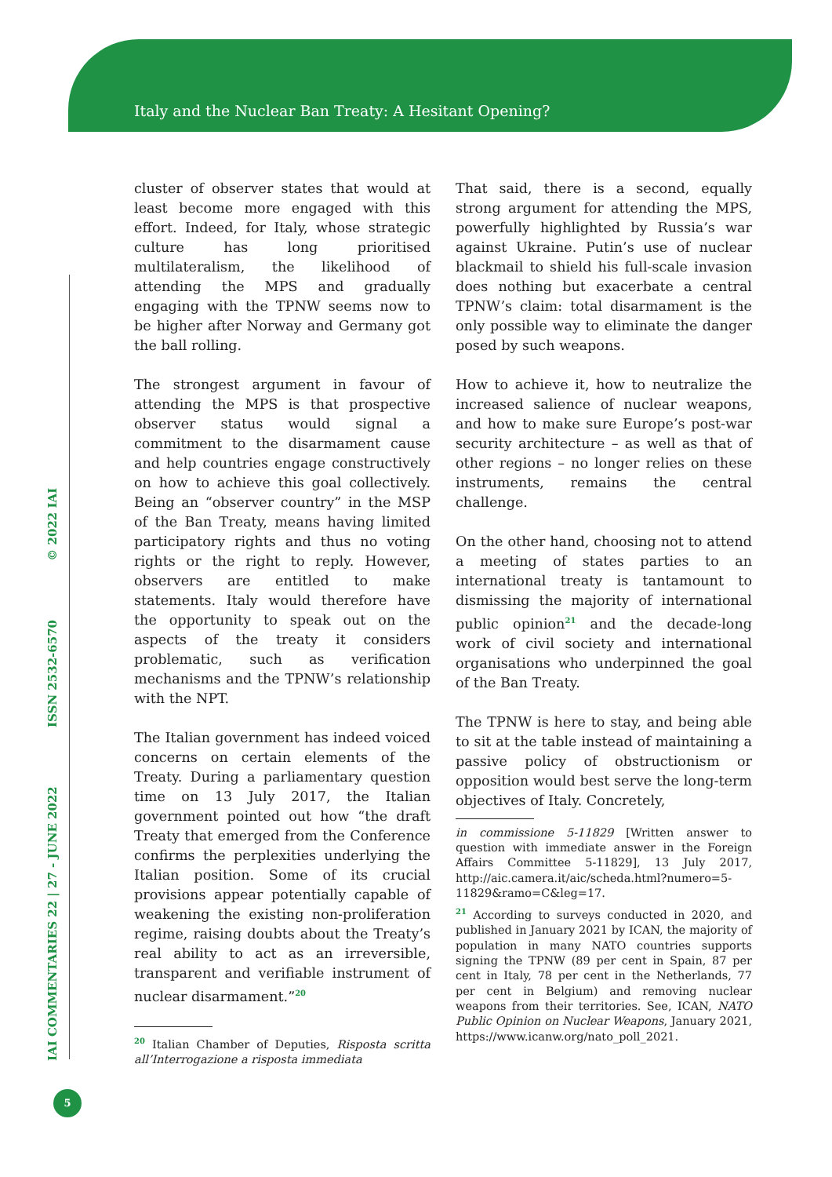Italy and the Nuclear Ban Treaty: A Hesitant Opening?
IAI COMMENTARIES 22 | 27 - JUNE 2022 ISSN 2532-6570 © 2022 IAI
5
cluster of observer states that would at least become more engaged with this effort. Indeed, for Italy, whose strategic culture has long prioritised multilateralism, the likelihood of attending the MPS and gradually engaging with the TPNW seems now to be higher after Norway and Germany got the ball rolling.
The strongest argument in favour of attending the MPS is that prospective observer status would signal a commitment to the disarmament cause and help countries engage constructively on how to achieve this goal collectively. Being an “observer country” in the MSP of the Ban Treaty, means having limited participatory rights and thus no voting rights or the right to reply. However, observers are entitled to make statements. Italy would therefore have the opportunity to speak out on the aspects of the treaty it considers problematic, such as verification mechanisms and the TPNW’s relationship with the NPT.
The Italian government has indeed voiced concerns on certain elements of the Treaty. During a parliamentary question time on 13 July 2017, the Italian government pointed out how “the draft Treaty that emerged from the Conference confirms the perplexities underlying the Italian position. Some of its crucial provisions appear potentially capable of weakening the existing non-proliferation regime, raising doubts about the Treaty’s real ability to act as an irreversible, transparent and verifiable instrument of nuclear disarmament.”<sup>20</sup>
<sup>20</sup> Italian Chamber of Deputies, Risposta scritta all’Interrogazione a risposta immediata
That said, there is a second, equally strong argument for attending the MPS, powerfully highlighted by Russia’s war against Ukraine. Putin’s use of nuclear blackmail to shield his full-scale invasion does nothing but exacerbate a central TPNW’s claim: total disarmament is the only possible way to eliminate the danger posed by such weapons.
How to achieve it, how to neutralize the increased salience of nuclear weapons, and how to make sure Europe’s post-war security architecture – as well as that of other regions – no longer relies on these instruments, remains the central challenge.
On the other hand, choosing not to attend a meeting of states parties to an international treaty is tantamount to dismissing the majority of international public opinion<sup>21</sup> and the decade-long work of civil society and international organisations who underpinned the goal of the Ban Treaty.
The TPNW is here to stay, and being able to sit at the table instead of maintaining a passive policy of obstructionism or opposition would best serve the long-term objectives of Italy. Concretely,
in commissione 5-11829 [Written answer to question with immediate answer in the Foreign Affairs Committee 5-11829], 13 July 2017, http://aic.camera.it/aic/scheda.html?numero=5-11829&ramo=C&leg=17.
<sup>21</sup> According to surveys conducted in 2020, and published in January 2021 by ICAN, the majority of population in many NATO countries supports signing the TPNW (89 per cent in Spain, 87 per cent in Italy, 78 per cent in the Netherlands, 77 per cent in Belgium) and removing nuclear weapons from their territories. See, ICAN, NATO Public Opinion on Nuclear Weapons, January 2021, https://www.icanw.org/nato_poll_2021.